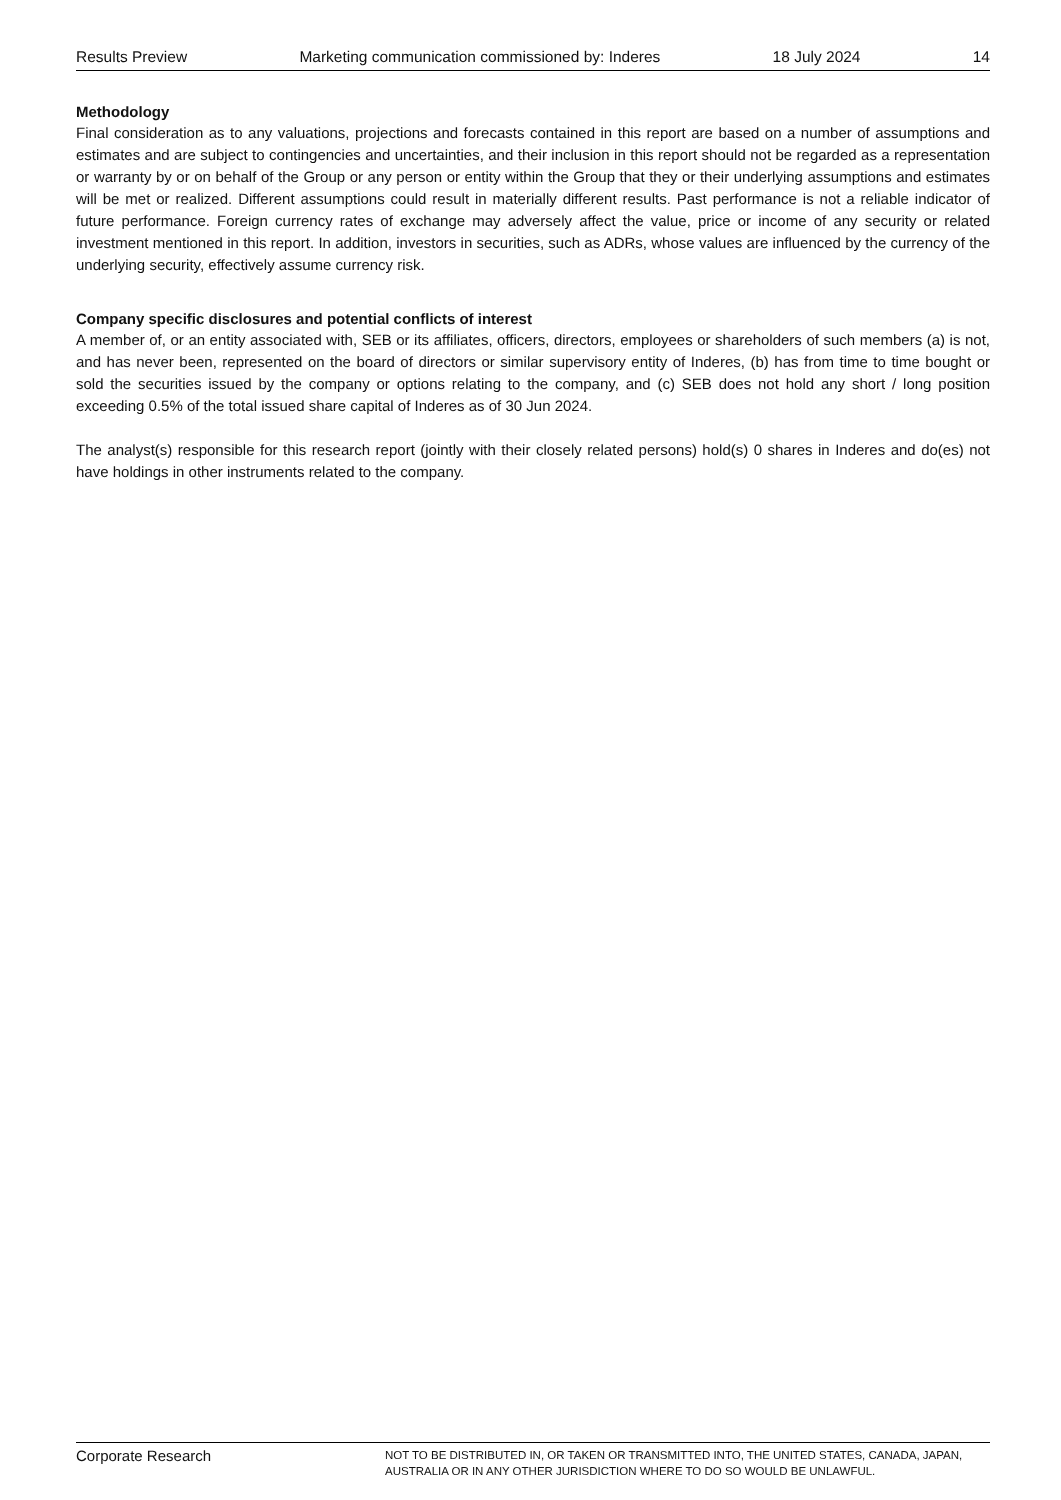Results Preview Marketing communication commissioned by: Inderes 18 July 2024 14
Methodology
Final consideration as to any valuations, projections and forecasts contained in this report are based on a number of assumptions and estimates and are subject to contingencies and uncertainties, and their inclusion in this report should not be regarded as a representation or warranty by or on behalf of the Group or any person or entity within the Group that they or their underlying assumptions and estimates will be met or realized. Different assumptions could result in materially different results. Past performance is not a reliable indicator of future performance. Foreign currency rates of exchange may adversely affect the value, price or income of any security or related investment mentioned in this report. In addition, investors in securities, such as ADRs, whose values are influenced by the currency of the underlying security, effectively assume currency risk.
Company specific disclosures and potential conflicts of interest
A member of, or an entity associated with, SEB or its affiliates, officers, directors, employees or shareholders of such members (a) is not, and has never been, represented on the board of directors or similar supervisory entity of Inderes, (b) has from time to time bought or sold the securities issued by the company or options relating to the company, and (c) SEB does not hold any short / long position exceeding 0.5% of the total issued share capital of Inderes as of 30 Jun 2024.
The analyst(s) responsible for this research report (jointly with their closely related persons) hold(s) 0 shares in Inderes and do(es) not have holdings in other instruments related to the company.
Corporate Research
NOT TO BE DISTRIBUTED IN, OR TAKEN OR TRANSMITTED INTO, THE UNITED STATES, CANADA, JAPAN, AUSTRALIA OR IN ANY OTHER JURISDICTION WHERE TO DO SO WOULD BE UNLAWFUL.